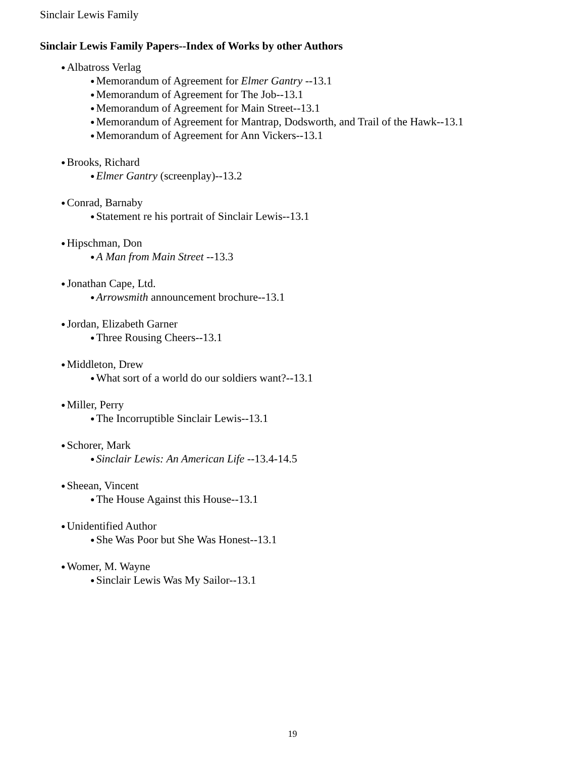Sinclair Lewis Family
Sinclair Lewis Family Papers--Index of Works by other Authors
● Albatross Verlag
● Memorandum of Agreement for Elmer Gantry --13.1
● Memorandum of Agreement for The Job--13.1
● Memorandum of Agreement for Main Street--13.1
● Memorandum of Agreement for Mantrap, Dodsworth, and Trail of the Hawk--13.1
● Memorandum of Agreement for Ann Vickers--13.1
● Brooks, Richard
● Elmer Gantry (screenplay)--13.2
● Conrad, Barnaby
● Statement re his portrait of Sinclair Lewis--13.1
● Hipschman, Don
● A Man from Main Street --13.3
● Jonathan Cape, Ltd.
● Arrowsmith announcement brochure--13.1
● Jordan, Elizabeth Garner
● Three Rousing Cheers--13.1
● Middleton, Drew
● What sort of a world do our soldiers want?--13.1
● Miller, Perry
● The Incorruptible Sinclair Lewis--13.1
● Schorer, Mark
● Sinclair Lewis: An American Life --13.4-14.5
● Sheean, Vincent
● The House Against this House--13.1
● Unidentified Author
● She Was Poor but She Was Honest--13.1
● Womer, M. Wayne
● Sinclair Lewis Was My Sailor--13.1
19